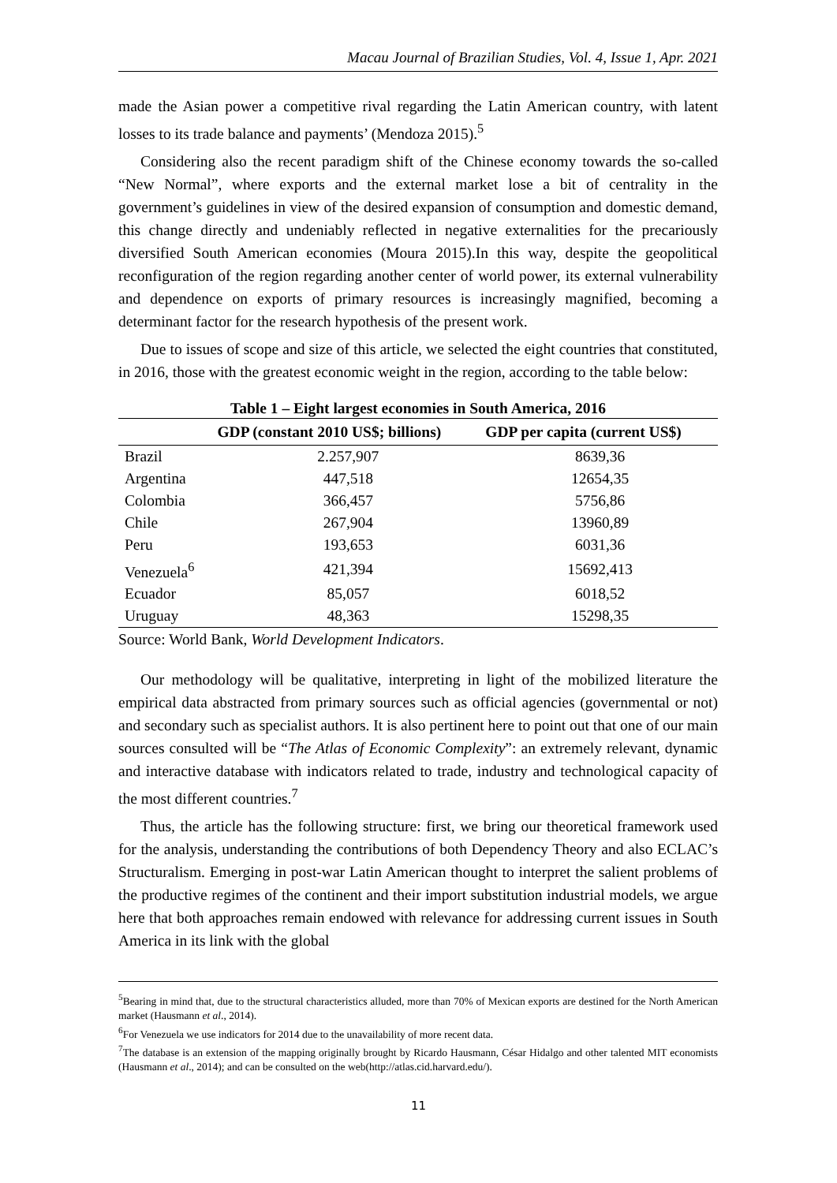Macau Journal of Brazilian Studies, Vol. 4, Issue 1, Apr. 2021
made the Asian power a competitive rival regarding the Latin American country, with latent losses to its trade balance and payments’ (Mendoza 2015).<sup>5</sup>
Considering also the recent paradigm shift of the Chinese economy towards the so-called “New Normal”, where exports and the external market lose a bit of centrality in the government’s guidelines in view of the desired expansion of consumption and domestic demand, this change directly and undeniably reflected in negative externalities for the precariously diversified South American economies (Moura 2015).In this way, despite the geopolitical reconfiguration of the region regarding another center of world power, its external vulnerability and dependence on exports of primary resources is increasingly magnified, becoming a determinant factor for the research hypothesis of the present work.
Due to issues of scope and size of this article, we selected the eight countries that constituted, in 2016, those with the greatest economic weight in the region, according to the table below:
Table 1 – Eight largest economies in South America, 2016
| | GDP (constant 2010 US$; billions) | GDP per capita (current US$) |
| --- | --- | --- |
| Brazil | 2.257,907 | 8639,36 |
| Argentina | 447,518 | 12654,35 |
| Colombia | 366,457 | 5756,86 |
| Chile | 267,904 | 13960,89 |
| Peru | 193,653 | 6031,36 |
| Venezuela<sup>6</sup> | 421,394 | 15692,413 |
| Ecuador | 85,057 | 6018,52 |
| Uruguay | 48,363 | 15298,35 |
Source: World Bank, World Development Indicators.
Our methodology will be qualitative, interpreting in light of the mobilized literature the empirical data abstracted from primary sources such as official agencies (governmental or not) and secondary such as specialist authors. It is also pertinent here to point out that one of our main sources consulted will be “The Atlas of Economic Complexity”: an extremely relevant, dynamic and interactive database with indicators related to trade, industry and technological capacity of the most different countries.<sup>7</sup>
Thus, the article has the following structure: first, we bring our theoretical framework used for the analysis, understanding the contributions of both Dependency Theory and also ECLAC’s Structuralism. Emerging in post-war Latin American thought to interpret the salient problems of the productive regimes of the continent and their import substitution industrial models, we argue here that both approaches remain endowed with relevance for addressing current issues in South America in its link with the global
<sup>5</sup> Bearing in mind that, due to the structural characteristics alluded, more than 70% of Mexican exports are destined for the North American market (Hausmann et al., 2014).
<sup>6</sup> For Venezuela we use indicators for 2014 due to the unavailability of more recent data.
<sup>7</sup> The database is an extension of the mapping originally brought by Ricardo Hausmann, César Hidalgo and other talented MIT economists (Hausmann et al., 2014); and can be consulted on the web(http://atlas.cid.harvard.edu/).
11